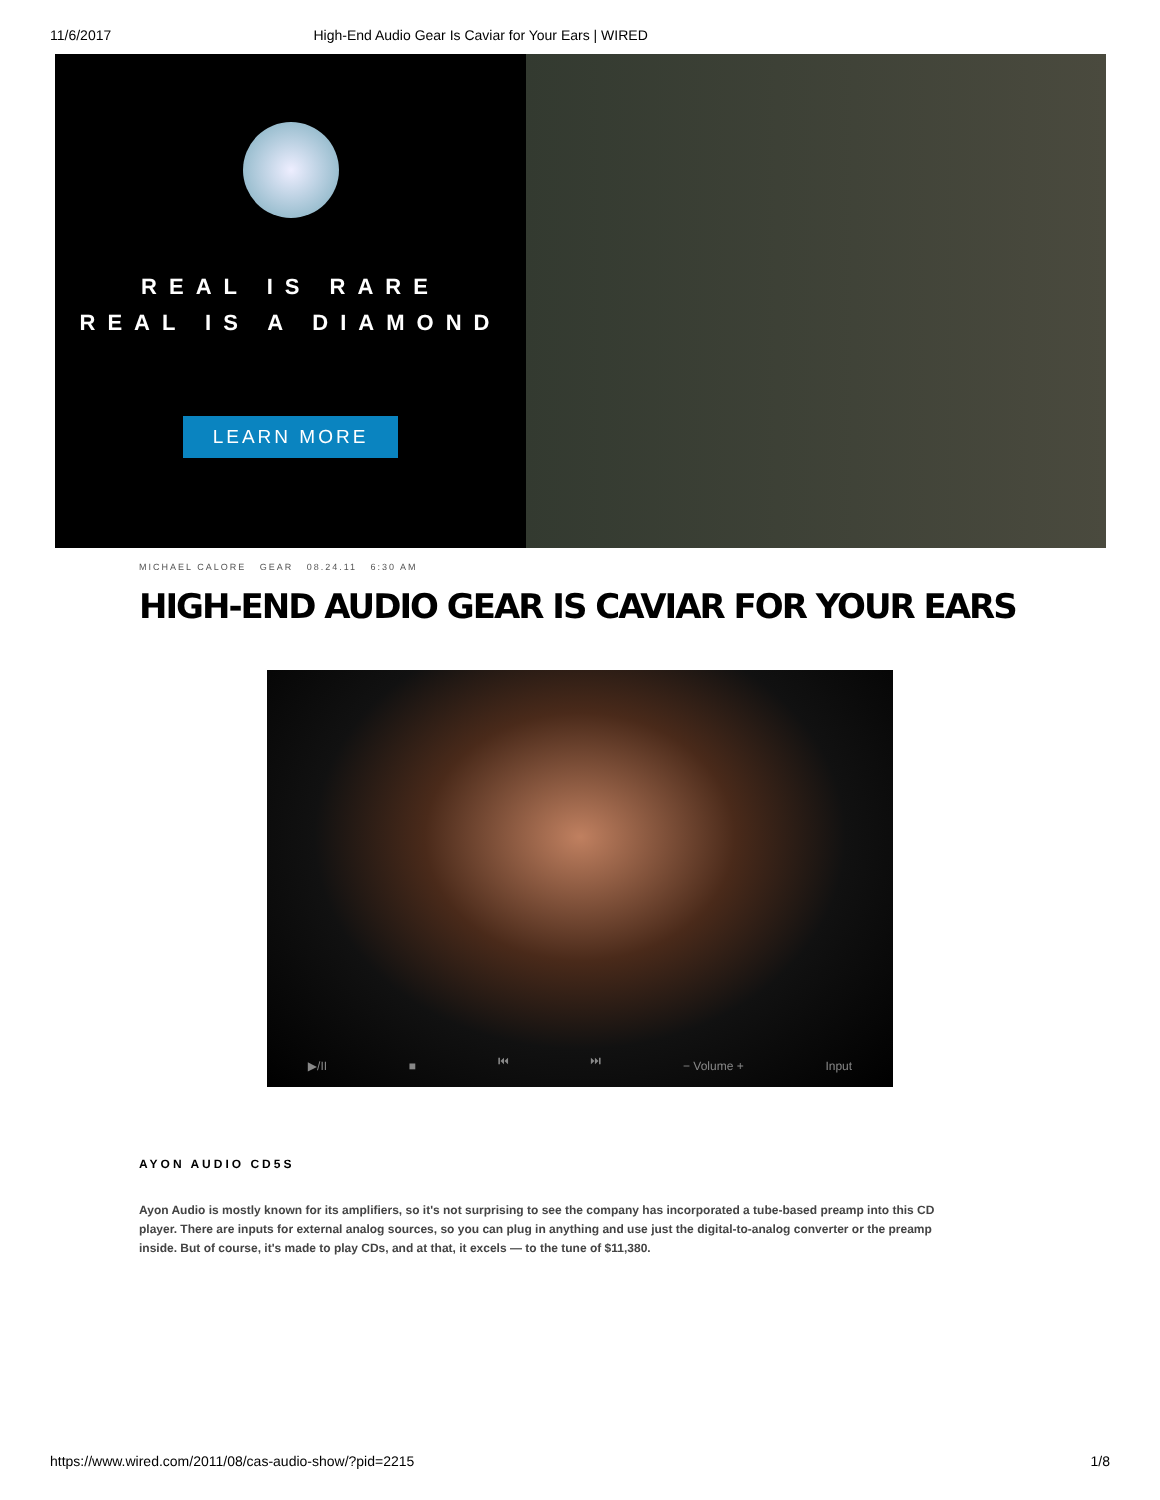11/6/2017 High-End Audio Gear Is Caviar for Your Ears | WIRED
REAL IS RARE
REAL IS A DIAMOND
LEARN MORE
MICHAEL CALORE GEAR 08.24.11 6:30 AM
HIGH-END AUDIO GEAR IS CAVIAR FOR YOUR EARS
▶/II ■ ⏮ ⏭ − Volume + Input
AYON AUDIO CD5S
Ayon Audio is mostly known for its amplifiers, so it's not surprising to see the company has incorporated a tube-based preamp into this CD player. There are inputs for external analog sources, so you can plug in anything and use just the digital-to-analog converter or the preamp inside. But of course, it's made to play CDs, and at that, it excels — to the tune of $11,380.
https://www.wired.com/2011/08/cas-audio-show/?pid=2215 1/8